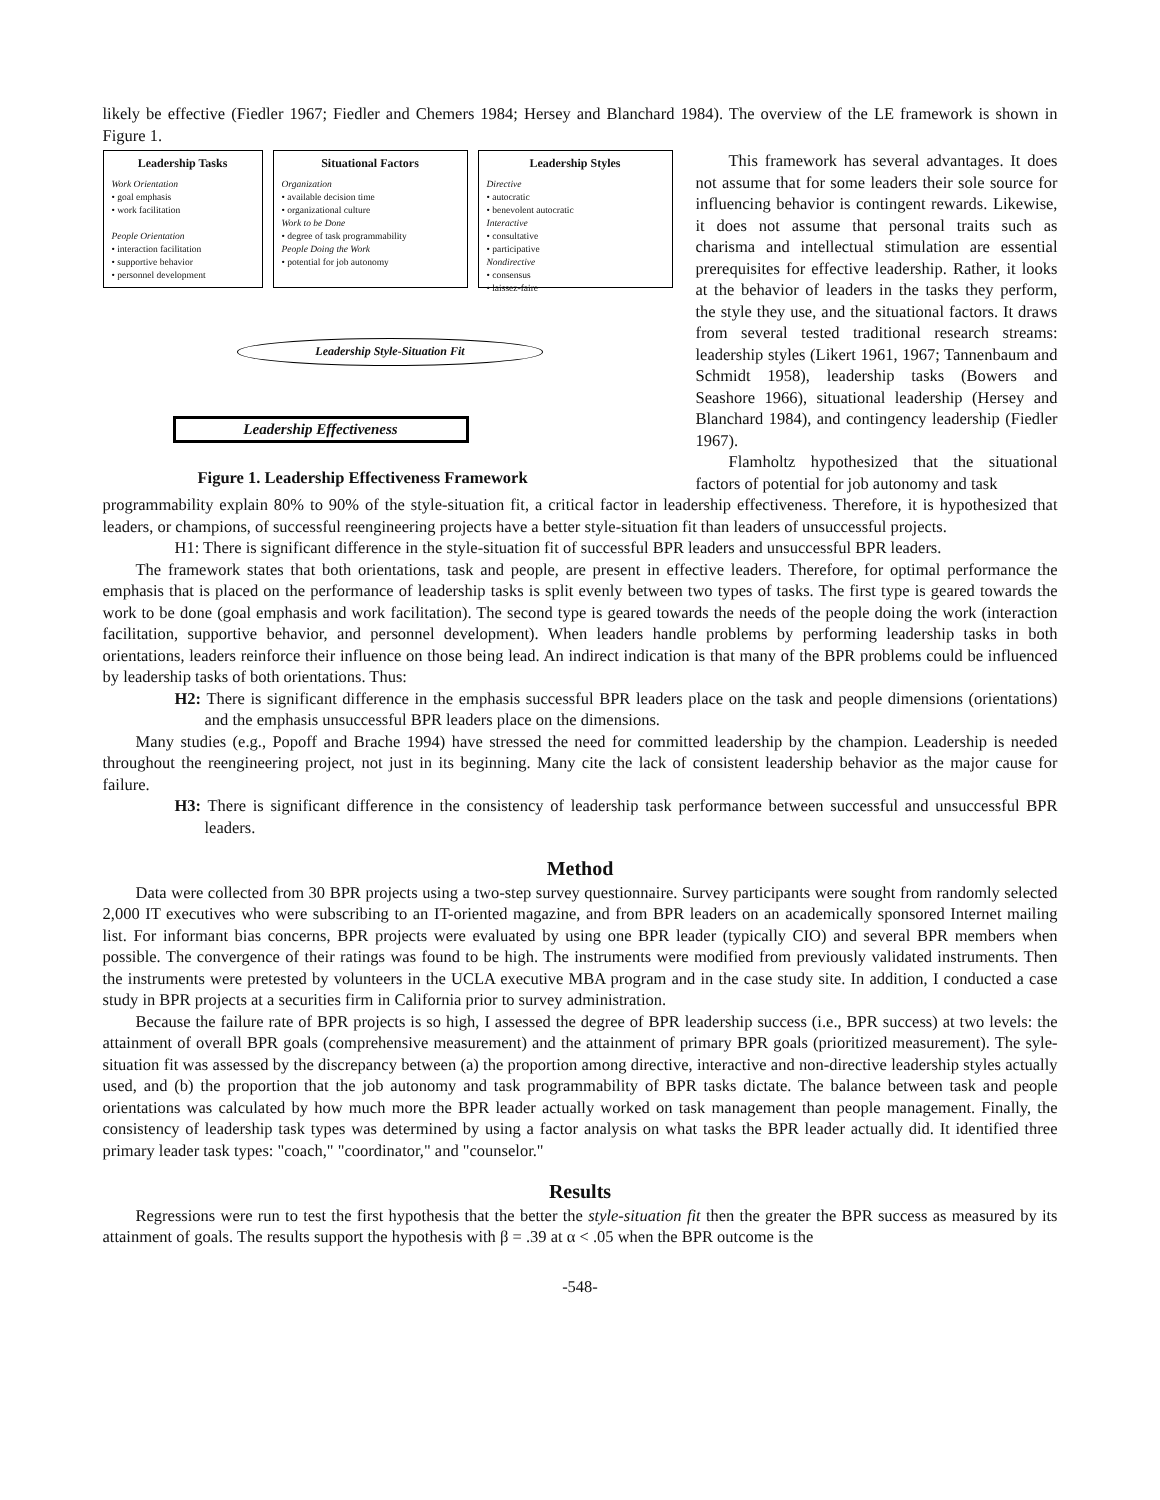likely be effective (Fiedler 1967; Fiedler and Chemers 1984; Hersey and Blanchard 1984). The overview of the LE framework is shown in Figure 1.
Leadership Tasks
Work Orientation
• goal emphasis
• work facilitation
People Orientation
• interaction facilitation
• supportive behavior
• personnel development
Situational Factors
Organization
• available decision time
• organizational culture
Work to be Done
• degree of task programmability
People Doing the Work
• potential for job autonomy
Leadership Styles
Directive
• autocratic
• benevolent autocratic
Interactive
• consultative
• participative
Nondirective
• consensus
• laissez-faire
Leadership Style-Situation Fit
Leadership Effectiveness
Figure 1. Leadership Effectiveness Framework
This framework has several advantages. It does not assume that for some leaders their sole source for influencing behavior is contingent rewards. Likewise, it does not assume that personal traits such as charisma and intellectual stimulation are essential prerequisites for effective leadership. Rather, it looks at the behavior of leaders in the tasks they perform, the style they use, and the situational factors. It draws from several tested traditional research streams: leadership styles (Likert 1961, 1967; Tannenbaum and Schmidt 1958), leadership tasks (Bowers and Seashore 1966), situational leadership (Hersey and Blanchard 1984), and contingency leadership (Fiedler 1967).
Flamholtz hypothesized that the situational factors of potential for job autonomy and task
programmability explain 80% to 90% of the style-situation fit, a critical factor in leadership effectiveness. Therefore, it is hypothesized that leaders, or champions, of successful reengineering projects have a better style-situation fit than leaders of unsuccessful projects.
H1: There is significant difference in the style-situation fit of successful BPR leaders and unsuccessful BPR leaders.
The framework states that both orientations, task and people, are present in effective leaders. Therefore, for optimal performance the emphasis that is placed on the performance of leadership tasks is split evenly between two types of tasks. The first type is geared towards the work to be done (goal emphasis and work facilitation). The second type is geared towards the needs of the people doing the work (interaction facilitation, supportive behavior, and personnel development). When leaders handle problems by performing leadership tasks in both orientations, leaders reinforce their influence on those being lead. An indirect indication is that many of the BPR problems could be influenced by leadership tasks of both orientations. Thus:
H2: There is significant difference in the emphasis successful BPR leaders place on the task and people dimensions (orientations) and the emphasis unsuccessful BPR leaders place on the dimensions.
Many studies (e.g., Popoff and Brache 1994) have stressed the need for committed leadership by the champion. Leadership is needed throughout the reengineering project, not just in its beginning. Many cite the lack of consistent leadership behavior as the major cause for failure.
H3: There is significant difference in the consistency of leadership task performance between successful and unsuccessful BPR leaders.
Method
Data were collected from 30 BPR projects using a two-step survey questionnaire. Survey participants were sought from randomly selected 2,000 IT executives who were subscribing to an IT-oriented magazine, and from BPR leaders on an academically sponsored Internet mailing list. For informant bias concerns, BPR projects were evaluated by using one BPR leader (typically CIO) and several BPR members when possible. The convergence of their ratings was found to be high. The instruments were modified from previously validated instruments. Then the instruments were pretested by volunteers in the UCLA executive MBA program and in the case study site. In addition, I conducted a case study in BPR projects at a securities firm in California prior to survey administration.
Because the failure rate of BPR projects is so high, I assessed the degree of BPR leadership success (i.e., BPR success) at two levels: the attainment of overall BPR goals (comprehensive measurement) and the attainment of primary BPR goals (prioritized measurement). The syle-situation fit was assessed by the discrepancy between (a) the proportion among directive, interactive and non-directive leadership styles actually used, and (b) the proportion that the job autonomy and task programmability of BPR tasks dictate. The balance between task and people orientations was calculated by how much more the BPR leader actually worked on task management than people management. Finally, the consistency of leadership task types was determined by using a factor analysis on what tasks the BPR leader actually did. It identified three primary leader task types: "coach," "coordinator," and "counselor."
Results
Regressions were run to test the first hypothesis that the better the style-situation fit then the greater the BPR success as measured by its attainment of goals. The results support the hypothesis with β = .39 at α < .05 when the BPR outcome is the
-548-